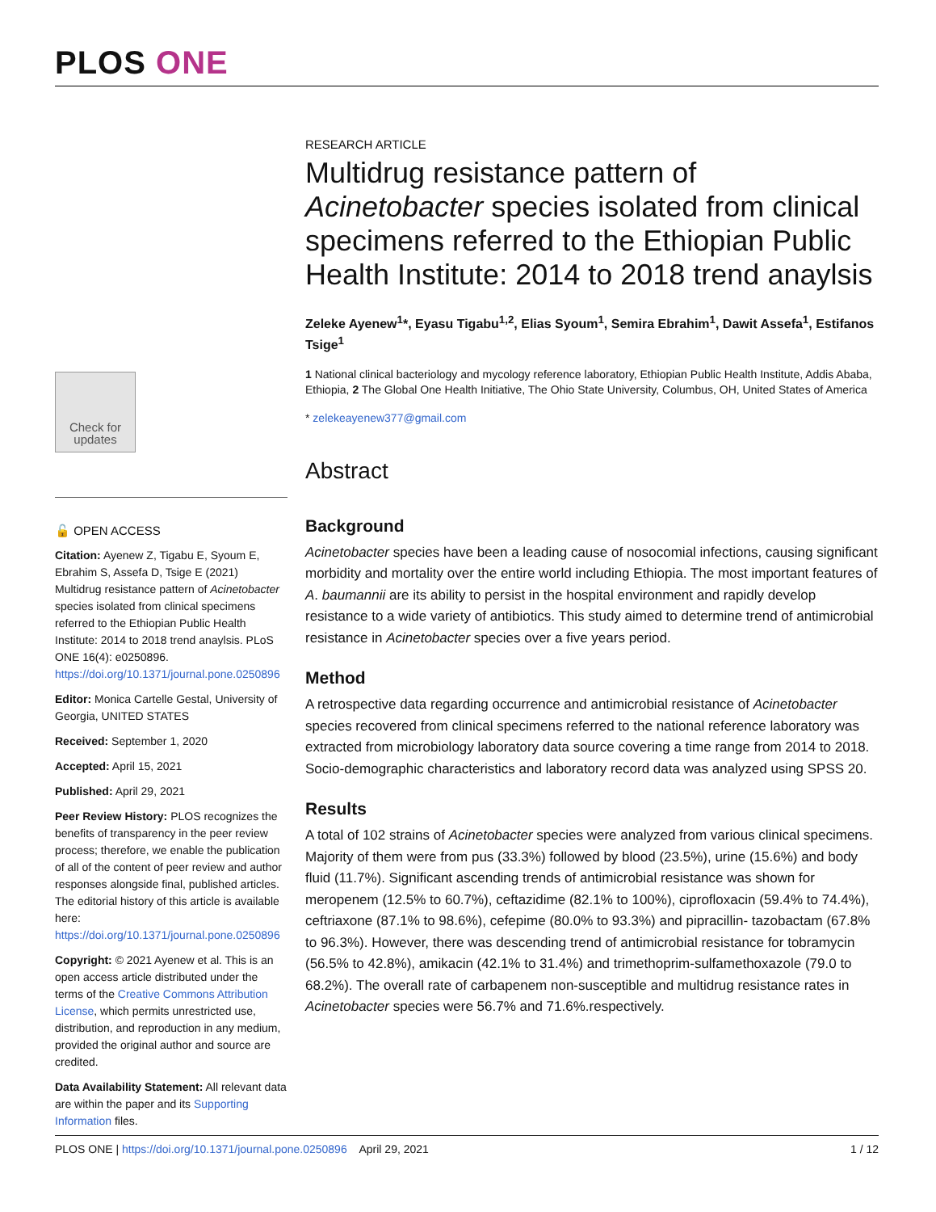PLOS ONE
Check for
updates
🔓 OPEN ACCESS
Citation: Ayenew Z, Tigabu E, Syoum E, Ebrahim S, Assefa D, Tsige E (2021) Multidrug resistance pattern of Acinetobacter species isolated from clinical specimens referred to the Ethiopian Public Health Institute: 2014 to 2018 trend anaylsis. PLoS ONE 16(4): e0250896. https://doi.org/10.1371/journal.pone.0250896
Editor: Monica Cartelle Gestal, University of Georgia, UNITED STATES
Received: September 1, 2020
Accepted: April 15, 2021
Published: April 29, 2021
Peer Review History: PLOS recognizes the benefits of transparency in the peer review process; therefore, we enable the publication of all of the content of peer review and author responses alongside final, published articles. The editorial history of this article is available here: https://doi.org/10.1371/journal.pone.0250896
Copyright: © 2021 Ayenew et al. This is an open access article distributed under the terms of the Creative Commons Attribution License, which permits unrestricted use, distribution, and reproduction in any medium, provided the original author and source are credited.
Data Availability Statement: All relevant data are within the paper and its Supporting Information files.
RESEARCH ARTICLE
Multidrug resistance pattern of Acinetobacter species isolated from clinical specimens referred to the Ethiopian Public Health Institute: 2014 to 2018 trend anaylsis
Zeleke Ayenew<sup>1</sup>*, Eyasu Tigabu<sup>1,2</sup>, Elias Syoum<sup>1</sup>, Semira Ebrahim<sup>1</sup>, Dawit Assefa<sup>1</sup>, Estifanos Tsige<sup>1</sup>
1 National clinical bacteriology and mycology reference laboratory, Ethiopian Public Health Institute, Addis Ababa, Ethiopia, 2 The Global One Health Initiative, The Ohio State University, Columbus, OH, United States of America
* zelekeayenew377@gmail.com
Abstract
Background
Acinetobacter species have been a leading cause of nosocomial infections, causing significant morbidity and mortality over the entire world including Ethiopia. The most important features of A. baumannii are its ability to persist in the hospital environment and rapidly develop resistance to a wide variety of antibiotics. This study aimed to determine trend of antimicrobial resistance in Acinetobacter species over a five years period.
Method
A retrospective data regarding occurrence and antimicrobial resistance of Acinetobacter species recovered from clinical specimens referred to the national reference laboratory was extracted from microbiology laboratory data source covering a time range from 2014 to 2018. Socio-demographic characteristics and laboratory record data was analyzed using SPSS 20.
Results
A total of 102 strains of Acinetobacter species were analyzed from various clinical specimens. Majority of them were from pus (33.3%) followed by blood (23.5%), urine (15.6%) and body fluid (11.7%). Significant ascending trends of antimicrobial resistance was shown for meropenem (12.5% to 60.7%), ceftazidime (82.1% to 100%), ciprofloxacin (59.4% to 74.4%), ceftriaxone (87.1% to 98.6%), cefepime (80.0% to 93.3%) and pipracillin- tazobactam (67.8% to 96.3%). However, there was descending trend of antimicrobial resistance for tobramycin (56.5% to 42.8%), amikacin (42.1% to 31.4%) and trimethoprim-sulfamethoxazole (79.0 to 68.2%). The overall rate of carbapenem non-susceptible and multidrug resistance rates in Acinetobacter species were 56.7% and 71.6%.respectively.
PLOS ONE | https://doi.org/10.1371/journal.pone.0250896 April 29, 2021 1 / 12